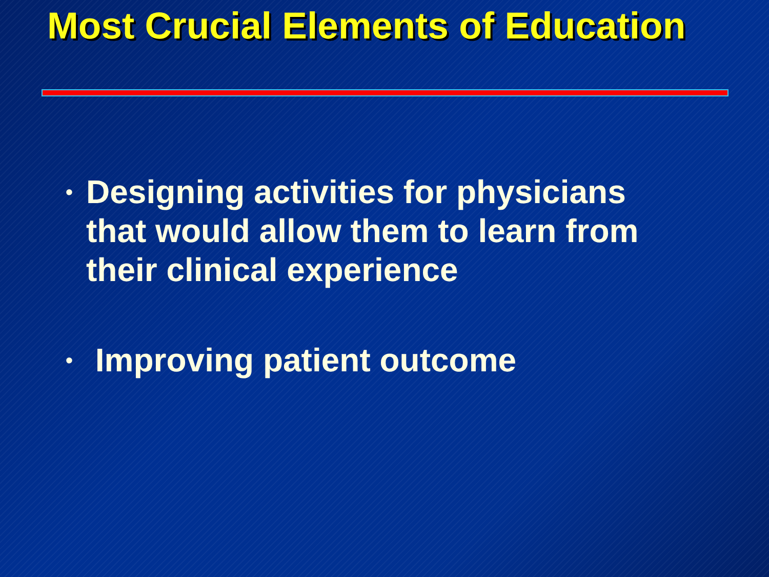Most Crucial Elements of Education
• Designing activities for physicians that would allow them to learn from their clinical experience
• Improving patient outcome